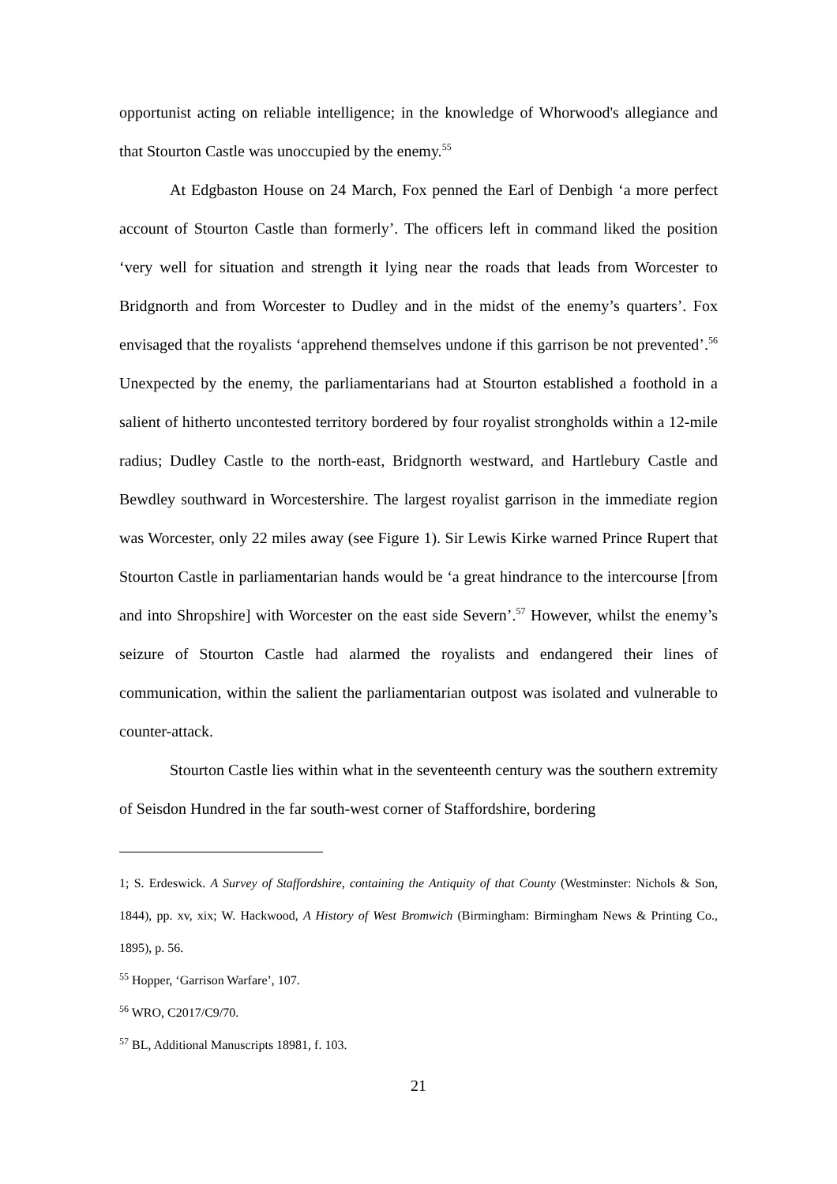opportunist acting on reliable intelligence; in the knowledge of Whorwood's allegiance and that Stourton Castle was unoccupied by the enemy.<sup>55</sup>
At Edgbaston House on 24 March, Fox penned the Earl of Denbigh ‘a more perfect account of Stourton Castle than formerly’. The officers left in command liked the position ‘very well for situation and strength it lying near the roads that leads from Worcester to Bridgnorth and from Worcester to Dudley and in the midst of the enemy’s quarters’. Fox envisaged that the royalists ‘apprehend themselves undone if this garrison be not prevented’.<sup>56</sup> Unexpected by the enemy, the parliamentarians had at Stourton established a foothold in a salient of hitherto uncontested territory bordered by four royalist strongholds within a 12-mile radius; Dudley Castle to the north-east, Bridgnorth westward, and Hartlebury Castle and Bewdley southward in Worcestershire. The largest royalist garrison in the immediate region was Worcester, only 22 miles away (see Figure 1). Sir Lewis Kirke warned Prince Rupert that Stourton Castle in parliamentarian hands would be ‘a great hindrance to the intercourse [from and into Shropshire] with Worcester on the east side Severn’.<sup>57</sup> However, whilst the enemy’s seizure of Stourton Castle had alarmed the royalists and endangered their lines of communication, within the salient the parliamentarian outpost was isolated and vulnerable to counter-attack.
Stourton Castle lies within what in the seventeenth century was the southern extremity of Seisdon Hundred in the far south-west corner of Staffordshire, bordering
1; S. Erdeswick. A Survey of Staffordshire, containing the Antiquity of that County (Westminster: Nichols & Son, 1844), pp. xv, xix; W. Hackwood, A History of West Bromwich (Birmingham: Birmingham News & Printing Co., 1895), p. 56.
<sup>55</sup> Hopper, ‘Garrison Warfare’, 107.
<sup>56</sup> WRO, C2017/C9/70.
<sup>57</sup> BL, Additional Manuscripts 18981, f. 103.
21